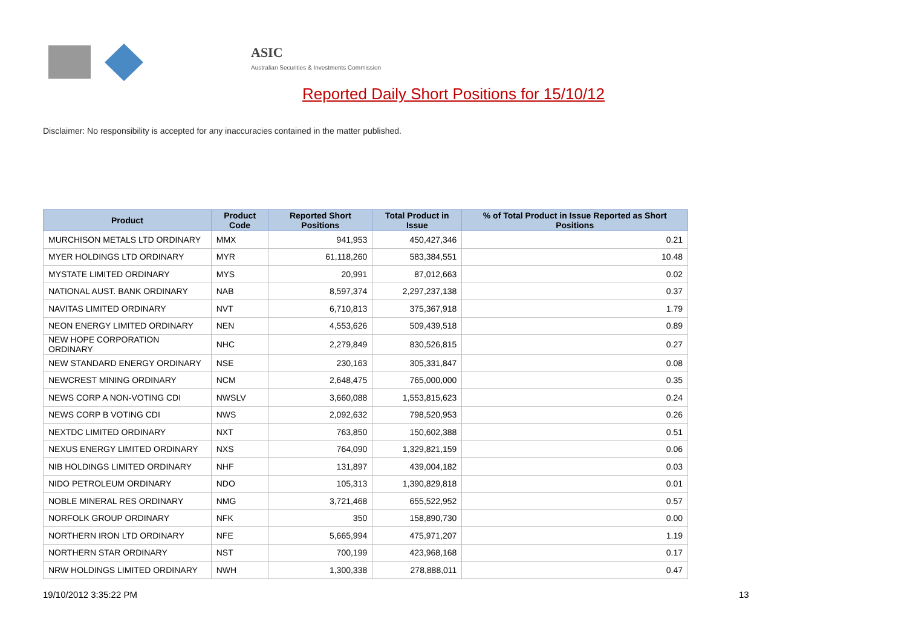ASIC
Australian Securities & Investments Commission
Reported Daily Short Positions for 15/10/12
Disclaimer: No responsibility is accepted for any inaccuracies contained in the matter published.
| Product | Product Code | Reported Short Positions | Total Product in Issue | % of Total Product in Issue Reported as Short Positions |
| --- | --- | --- | --- | --- |
| MURCHISON METALS LTD ORDINARY | MMX | 941,953 | 450,427,346 | 0.21 |
| MYER HOLDINGS LTD ORDINARY | MYR | 61,118,260 | 583,384,551 | 10.48 |
| MYSTATE LIMITED ORDINARY | MYS | 20,991 | 87,012,663 | 0.02 |
| NATIONAL AUST. BANK ORDINARY | NAB | 8,597,374 | 2,297,237,138 | 0.37 |
| NAVITAS LIMITED ORDINARY | NVT | 6,710,813 | 375,367,918 | 1.79 |
| NEON ENERGY LIMITED ORDINARY | NEN | 4,553,626 | 509,439,518 | 0.89 |
| NEW HOPE CORPORATION ORDINARY | NHC | 2,279,849 | 830,526,815 | 0.27 |
| NEW STANDARD ENERGY ORDINARY | NSE | 230,163 | 305,331,847 | 0.08 |
| NEWCREST MINING ORDINARY | NCM | 2,648,475 | 765,000,000 | 0.35 |
| NEWS CORP A NON-VOTING CDI | NWSLV | 3,660,088 | 1,553,815,623 | 0.24 |
| NEWS CORP B VOTING CDI | NWS | 2,092,632 | 798,520,953 | 0.26 |
| NEXTDC LIMITED ORDINARY | NXT | 763,850 | 150,602,388 | 0.51 |
| NEXUS ENERGY LIMITED ORDINARY | NXS | 764,090 | 1,329,821,159 | 0.06 |
| NIB HOLDINGS LIMITED ORDINARY | NHF | 131,897 | 439,004,182 | 0.03 |
| NIDO PETROLEUM ORDINARY | NDO | 105,313 | 1,390,829,818 | 0.01 |
| NOBLE MINERAL RES ORDINARY | NMG | 3,721,468 | 655,522,952 | 0.57 |
| NORFOLK GROUP ORDINARY | NFK | 350 | 158,890,730 | 0.00 |
| NORTHERN IRON LTD ORDINARY | NFE | 5,665,994 | 475,971,207 | 1.19 |
| NORTHERN STAR ORDINARY | NST | 700,199 | 423,968,168 | 0.17 |
| NRW HOLDINGS LIMITED ORDINARY | NWH | 1,300,338 | 278,888,011 | 0.47 |
19/10/2012 3:35:22 PM 13